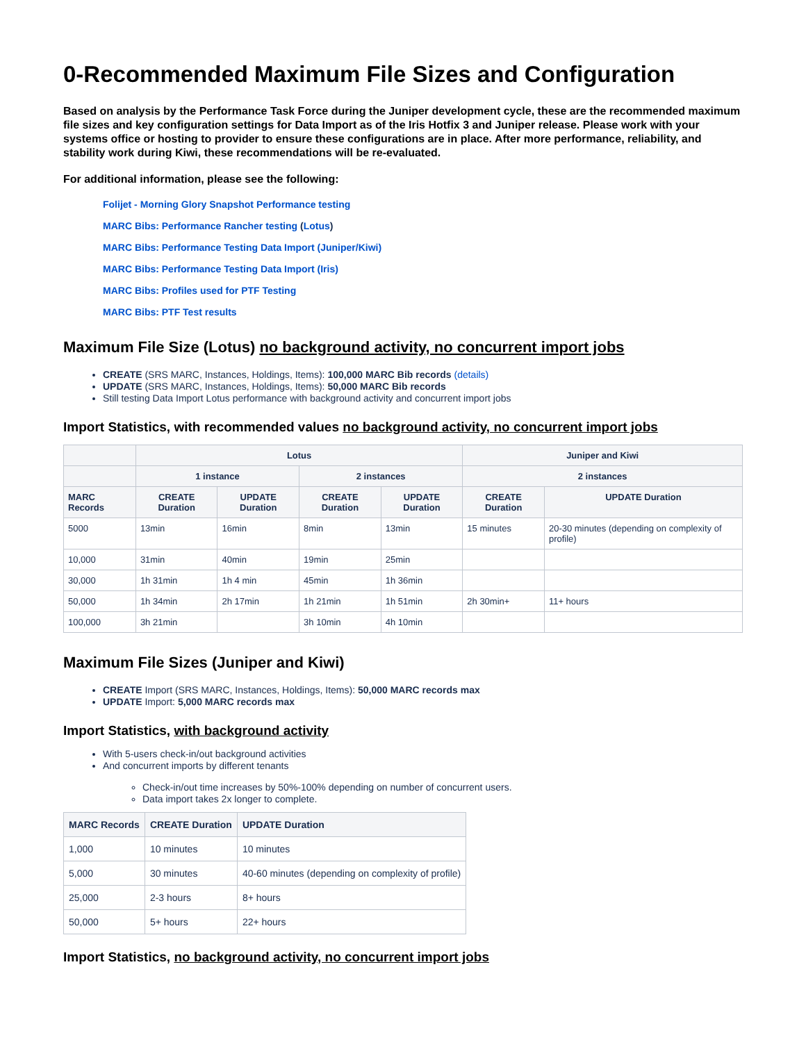0-Recommended Maximum File Sizes and Configuration
Based on analysis by the Performance Task Force during the Juniper development cycle, these are the recommended maximum file sizes and key configuration settings for Data Import as of the Iris Hotfix 3 and Juniper release. Please work with your systems office or hosting to provider to ensure these configurations are in place. After more performance, reliability, and stability work during Kiwi, these recommendations will be re-evaluated.
For additional information, please see the following:
Folijet - Morning Glory Snapshot Performance testing
MARC Bibs: Performance Rancher testing (Lotus)
MARC Bibs: Performance Testing Data Import (Juniper/Kiwi)
MARC Bibs: Performance Testing Data Import (Iris)
MARC Bibs: Profiles used for PTF Testing
MARC Bibs: PTF Test results
Maximum File Size (Lotus) no background activity, no concurrent import jobs
CREATE (SRS MARC, Instances, Holdings, Items): 100,000 MARC Bib records (details)
UPDATE (SRS MARC, Instances, Holdings, Items): 50,000 MARC Bib records
Still testing Data Import Lotus performance with background activity and concurrent import jobs
Import Statistics, with recommended values no background activity, no concurrent import jobs
| | Lotus | | | | Juniper and Kiwi | |
| --- | --- | --- | --- | --- | --- | --- |
| | 1 instance | | 2 instances | | 2 instances | |
| MARC Records | CREATE Duration | UPDATE Duration | CREATE Duration | UPDATE Duration | CREATE Duration | UPDATE Duration |
| 5000 | 13min | 16min | 8min | 13min | 15 minutes | 20-30 minutes (depending on complexity of profile) |
| 10,000 | 31min | 40min | 19min | 25min | | |
| 30,000 | 1h 31min | 1h 4 min | 45min | 1h 36min | | |
| 50,000 | 1h 34min | 2h 17min | 1h 21min | 1h 51min | 2h 30min+ | 11+ hours |
| 100,000 | 3h 21min | | 3h 10min | 4h 10min | | |
Maximum File Sizes (Juniper and Kiwi)
CREATE Import (SRS MARC, Instances, Holdings, Items): 50,000 MARC records max
UPDATE Import: 5,000 MARC records max
Import Statistics, with background activity
With 5-users check-in/out background activities
And concurrent imports by different tenants
Check-in/out time increases by 50%-100% depending on number of concurrent users.
Data import takes 2x longer to complete.
| MARC Records | CREATE Duration | UPDATE Duration |
| --- | --- | --- |
| 1,000 | 10 minutes | 10 minutes |
| 5,000 | 30 minutes | 40-60 minutes (depending on complexity of profile) |
| 25,000 | 2-3 hours | 8+ hours |
| 50,000 | 5+ hours | 22+ hours |
Import Statistics, no background activity, no concurrent import jobs